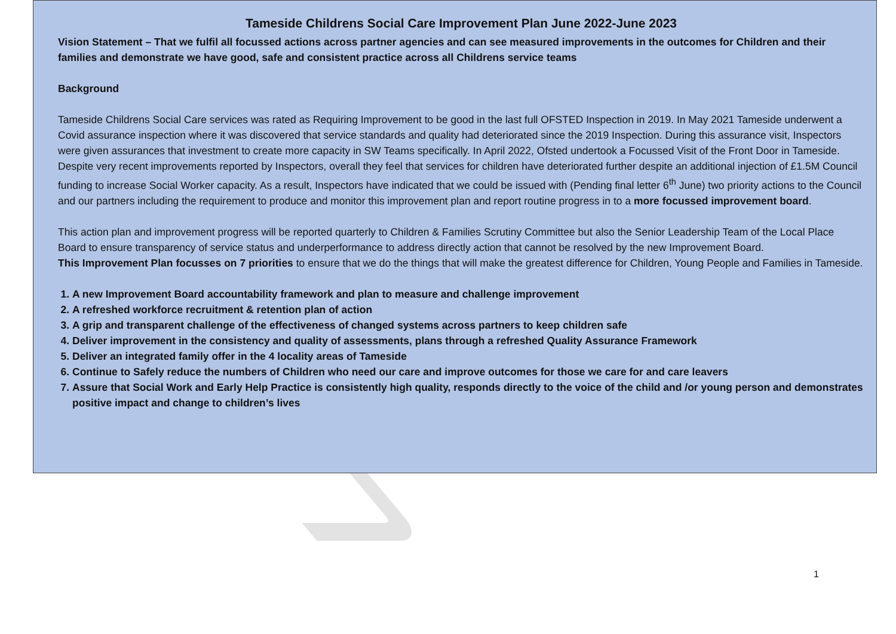Tameside Childrens Social Care Improvement Plan June 2022-June 2023
Vision Statement – That we fulfil all focussed actions across partner agencies and can see measured improvements in the outcomes for Children and their families and demonstrate we have good, safe and consistent practice across all Childrens service teams
Background
Tameside Childrens Social Care services was rated as Requiring Improvement to be good in the last full OFSTED Inspection in 2019. In May 2021 Tameside underwent a Covid assurance inspection where it was discovered that service standards and quality had deteriorated since the 2019 Inspection. During this assurance visit, Inspectors were given assurances that investment to create more capacity in SW Teams specifically. In April 2022, Ofsted undertook a Focussed Visit of the Front Door in Tameside. Despite very recent improvements reported by Inspectors, overall they feel that services for children have deteriorated further despite an additional injection of £1.5M Council funding to increase Social Worker capacity. As a result, Inspectors have indicated that we could be issued with (Pending final letter 6<sup>th</sup> June) two priority actions to the Council and our partners including the requirement to produce and monitor this improvement plan and report routine progress in to a more focussed improvement board.
This action plan and improvement progress will be reported quarterly to Children & Families Scrutiny Committee but also the Senior Leadership Team of the Local Place Board to ensure transparency of service status and underperformance to address directly action that cannot be resolved by the new Improvement Board.
This Improvement Plan focusses on 7 priorities to ensure that we do the things that will make the greatest difference for Children, Young People and Families in Tameside.
1. A new Improvement Board accountability framework and plan to measure and challenge improvement
2. A refreshed workforce recruitment & retention plan of action
3. A grip and transparent challenge of the effectiveness of changed systems across partners to keep children safe
4. Deliver improvement in the consistency and quality of assessments, plans through a refreshed Quality Assurance Framework
5. Deliver an integrated family offer in the 4 locality areas of Tameside
6. Continue to Safely reduce the numbers of Children who need our care and improve outcomes for those we care for and care leavers
7. Assure that Social Work and Early Help Practice is consistently high quality, responds directly to the voice of the child and /or young person and demonstrates positive impact and change to children’s lives
1